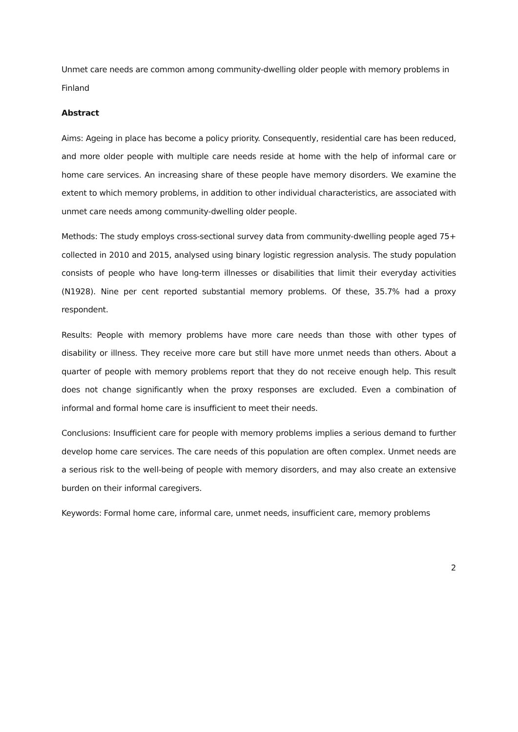Unmet care needs are common among community-dwelling older people with memory problems in Finland
Abstract
Aims: Ageing in place has become a policy priority. Consequently, residential care has been reduced, and more older people with multiple care needs reside at home with the help of informal care or home care services. An increasing share of these people have memory disorders. We examine the extent to which memory problems, in addition to other individual characteristics, are associated with unmet care needs among community-dwelling older people.
Methods: The study employs cross-sectional survey data from community-dwelling people aged 75+ collected in 2010 and 2015, analysed using binary logistic regression analysis. The study population consists of people who have long-term illnesses or disabilities that limit their everyday activities (N1928). Nine per cent reported substantial memory problems. Of these, 35.7% had a proxy respondent.
Results: People with memory problems have more care needs than those with other types of disability or illness. They receive more care but still have more unmet needs than others. About a quarter of people with memory problems report that they do not receive enough help. This result does not change significantly when the proxy responses are excluded. Even a combination of informal and formal home care is insufficient to meet their needs.
Conclusions: Insufficient care for people with memory problems implies a serious demand to further develop home care services. The care needs of this population are often complex. Unmet needs are a serious risk to the well-being of people with memory disorders, and may also create an extensive burden on their informal caregivers.
Keywords: Formal home care, informal care, unmet needs, insufficient care, memory problems
2